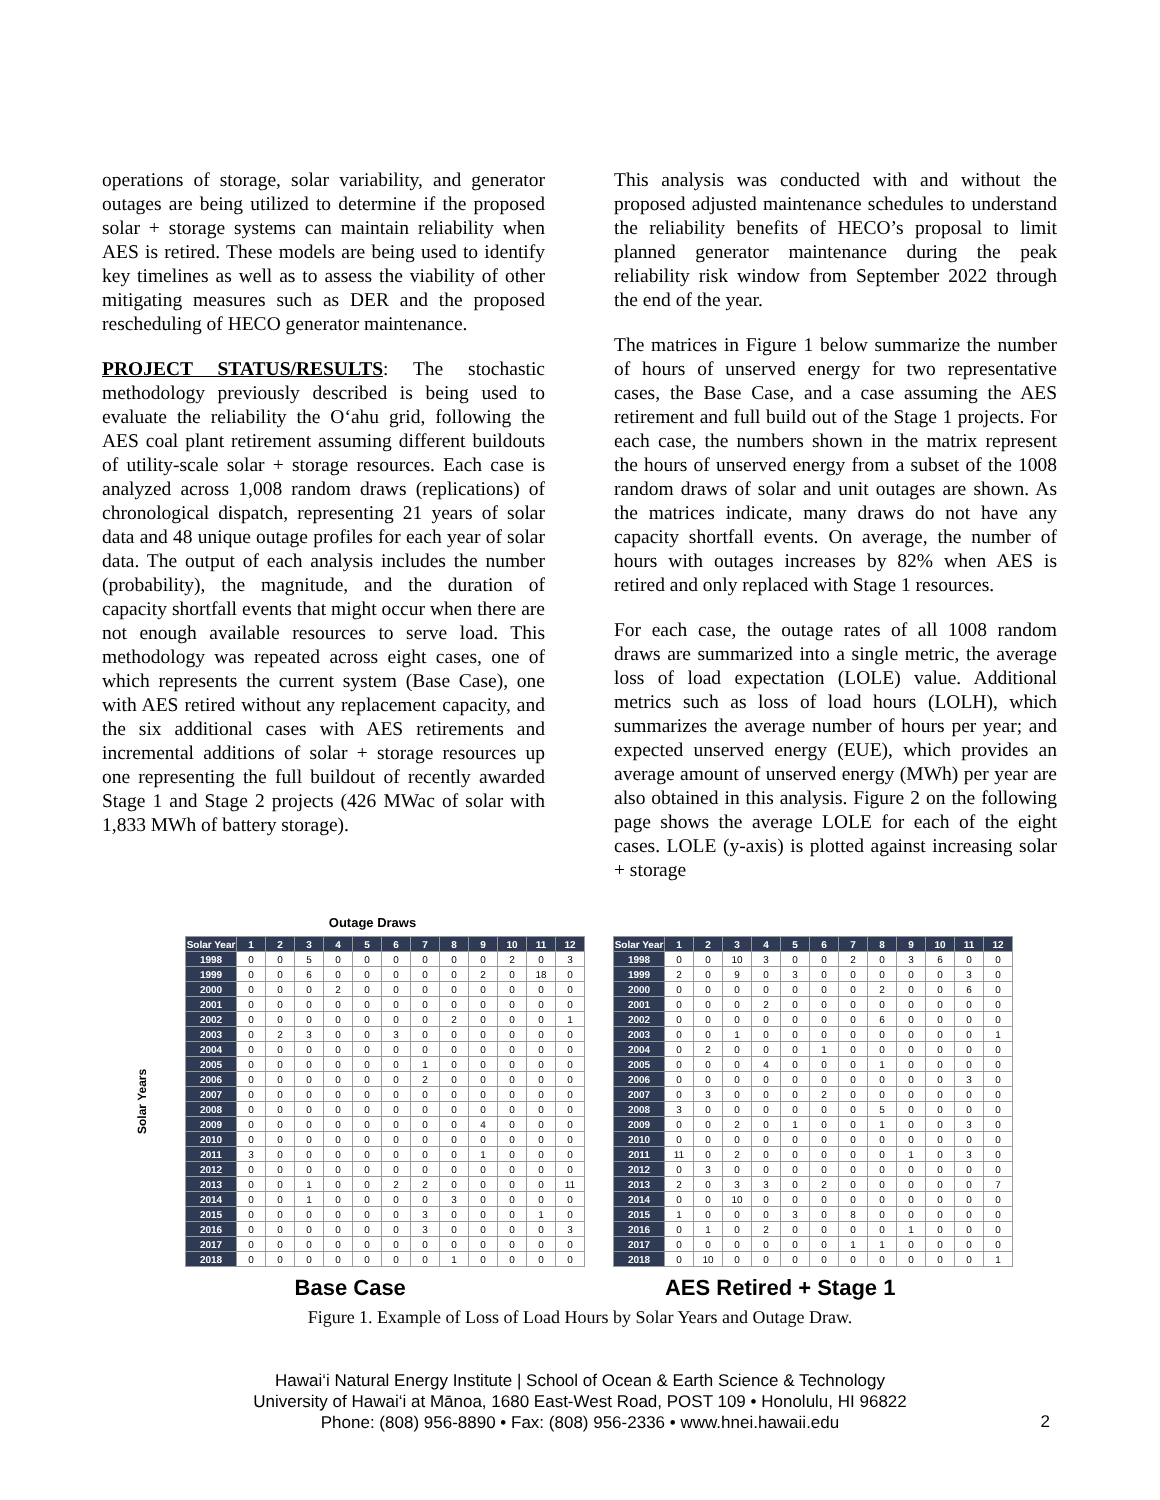operations of storage, solar variability, and generator outages are being utilized to determine if the proposed solar + storage systems can maintain reliability when AES is retired. These models are being used to identify key timelines as well as to assess the viability of other mitigating measures such as DER and the proposed rescheduling of HECO generator maintenance.
PROJECT STATUS/RESULTS: The stochastic methodology previously described is being used to evaluate the reliability the O‘ahu grid, following the AES coal plant retirement assuming different buildouts of utility-scale solar + storage resources. Each case is analyzed across 1,008 random draws (replications) of chronological dispatch, representing 21 years of solar data and 48 unique outage profiles for each year of solar data. The output of each analysis includes the number (probability), the magnitude, and the duration of capacity shortfall events that might occur when there are not enough available resources to serve load. This methodology was repeated across eight cases, one of which represents the current system (Base Case), one with AES retired without any replacement capacity, and the six additional cases with AES retirements and incremental additions of solar + storage resources up one representing the full buildout of recently awarded Stage 1 and Stage 2 projects (426 MWac of solar with 1,833 MWh of battery storage).
This analysis was conducted with and without the proposed adjusted maintenance schedules to understand the reliability benefits of HECO’s proposal to limit planned generator maintenance during the peak reliability risk window from September 2022 through the end of the year.
The matrices in Figure 1 below summarize the number of hours of unserved energy for two representative cases, the Base Case, and a case assuming the AES retirement and full build out of the Stage 1 projects. For each case, the numbers shown in the matrix represent the hours of unserved energy from a subset of the 1008 random draws of solar and unit outages are shown. As the matrices indicate, many draws do not have any capacity shortfall events. On average, the number of hours with outages increases by 82% when AES is retired and only replaced with Stage 1 resources.
For each case, the outage rates of all 1008 random draws are summarized into a single metric, the average loss of load expectation (LOLE) value. Additional metrics such as loss of load hours (LOLH), which summarizes the average number of hours per year; and expected unserved energy (EUE), which provides an average amount of unserved energy (MWh) per year are also obtained in this analysis. Figure 2 on the following page shows the average LOLE for each of the eight cases. LOLE (y-axis) is plotted against increasing solar + storage
Outage Draws
Solar Years
| Solar Year | 1 | 2 | 3 | 4 | 5 | 6 | 7 | 8 | 9 | 10 | 11 | 12 |
| --- | --- | --- | --- | --- | --- | --- | --- | --- | --- | --- | --- | --- |
| 1998 | 0 | 0 | 5 | 0 | 0 | 0 | 0 | 0 | 0 | 2 | 0 | 3 |
| 1999 | 0 | 0 | 6 | 0 | 0 | 0 | 0 | 0 | 2 | 0 | 18 | 0 |
| 2000 | 0 | 0 | 0 | 2 | 0 | 0 | 0 | 0 | 0 | 0 | 0 | 0 |
| 2001 | 0 | 0 | 0 | 0 | 0 | 0 | 0 | 0 | 0 | 0 | 0 | 0 |
| 2002 | 0 | 0 | 0 | 0 | 0 | 0 | 0 | 2 | 0 | 0 | 0 | 1 |
| 2003 | 0 | 2 | 3 | 0 | 0 | 3 | 0 | 0 | 0 | 0 | 0 | 0 |
| 2004 | 0 | 0 | 0 | 0 | 0 | 0 | 0 | 0 | 0 | 0 | 0 | 0 |
| 2005 | 0 | 0 | 0 | 0 | 0 | 0 | 1 | 0 | 0 | 0 | 0 | 0 |
| 2006 | 0 | 0 | 0 | 0 | 0 | 0 | 2 | 0 | 0 | 0 | 0 | 0 |
| 2007 | 0 | 0 | 0 | 0 | 0 | 0 | 0 | 0 | 0 | 0 | 0 | 0 |
| 2008 | 0 | 0 | 0 | 0 | 0 | 0 | 0 | 0 | 0 | 0 | 0 | 0 |
| 2009 | 0 | 0 | 0 | 0 | 0 | 0 | 0 | 0 | 4 | 0 | 0 | 0 |
| 2010 | 0 | 0 | 0 | 0 | 0 | 0 | 0 | 0 | 0 | 0 | 0 | 0 |
| 2011 | 3 | 0 | 0 | 0 | 0 | 0 | 0 | 0 | 1 | 0 | 0 | 0 |
| 2012 | 0 | 0 | 0 | 0 | 0 | 0 | 0 | 0 | 0 | 0 | 0 | 0 |
| 2013 | 0 | 0 | 1 | 0 | 0 | 2 | 2 | 0 | 0 | 0 | 0 | 11 |
| 2014 | 0 | 0 | 1 | 0 | 0 | 0 | 0 | 3 | 0 | 0 | 0 | 0 |
| 2015 | 0 | 0 | 0 | 0 | 0 | 0 | 3 | 0 | 0 | 0 | 1 | 0 |
| 2016 | 0 | 0 | 0 | 0 | 0 | 0 | 3 | 0 | 0 | 0 | 0 | 3 |
| 2017 | 0 | 0 | 0 | 0 | 0 | 0 | 0 | 0 | 0 | 0 | 0 | 0 |
| 2018 | 0 | 0 | 0 | 0 | 0 | 0 | 0 | 1 | 0 | 0 | 0 | 0 |
| Solar Year | 1 | 2 | 3 | 4 | 5 | 6 | 7 | 8 | 9 | 10 | 11 | 12 |
| --- | --- | --- | --- | --- | --- | --- | --- | --- | --- | --- | --- | --- |
| 1998 | 0 | 0 | 10 | 3 | 0 | 0 | 2 | 0 | 3 | 6 | 0 | 0 |
| 1999 | 2 | 0 | 9 | 0 | 3 | 0 | 0 | 0 | 0 | 0 | 3 | 0 |
| 2000 | 0 | 0 | 0 | 0 | 0 | 0 | 0 | 2 | 0 | 0 | 6 | 0 |
| 2001 | 0 | 0 | 0 | 2 | 0 | 0 | 0 | 0 | 0 | 0 | 0 | 0 |
| 2002 | 0 | 0 | 0 | 0 | 0 | 0 | 0 | 6 | 0 | 0 | 0 | 0 |
| 2003 | 0 | 0 | 1 | 0 | 0 | 0 | 0 | 0 | 0 | 0 | 0 | 1 |
| 2004 | 0 | 2 | 0 | 0 | 0 | 1 | 0 | 0 | 0 | 0 | 0 | 0 |
| 2005 | 0 | 0 | 0 | 4 | 0 | 0 | 0 | 1 | 0 | 0 | 0 | 0 |
| 2006 | 0 | 0 | 0 | 0 | 0 | 0 | 0 | 0 | 0 | 0 | 3 | 0 |
| 2007 | 0 | 3 | 0 | 0 | 0 | 2 | 0 | 0 | 0 | 0 | 0 | 0 |
| 2008 | 3 | 0 | 0 | 0 | 0 | 0 | 0 | 5 | 0 | 0 | 0 | 0 |
| 2009 | 0 | 0 | 2 | 0 | 1 | 0 | 0 | 1 | 0 | 0 | 3 | 0 |
| 2010 | 0 | 0 | 0 | 0 | 0 | 0 | 0 | 0 | 0 | 0 | 0 | 0 |
| 2011 | 11 | 0 | 2 | 0 | 0 | 0 | 0 | 0 | 1 | 0 | 3 | 0 |
| 2012 | 0 | 3 | 0 | 0 | 0 | 0 | 0 | 0 | 0 | 0 | 0 | 0 |
| 2013 | 2 | 0 | 3 | 3 | 0 | 2 | 0 | 0 | 0 | 0 | 0 | 7 |
| 2014 | 0 | 0 | 10 | 0 | 0 | 0 | 0 | 0 | 0 | 0 | 0 | 0 |
| 2015 | 1 | 0 | 0 | 0 | 3 | 0 | 8 | 0 | 0 | 0 | 0 | 0 |
| 2016 | 0 | 1 | 0 | 2 | 0 | 0 | 0 | 0 | 1 | 0 | 0 | 0 |
| 2017 | 0 | 0 | 0 | 0 | 0 | 0 | 1 | 1 | 0 | 0 | 0 | 0 |
| 2018 | 0 | 10 | 0 | 0 | 0 | 0 | 0 | 0 | 0 | 0 | 0 | 1 |
Base Case AES Retired + Stage 1
Figure 1. Example of Loss of Load Hours by Solar Years and Outage Draw.
Hawai‘i Natural Energy Institute | School of Ocean & Earth Science & Technology
University of Hawai‘i at Mānoa, 1680 East-West Road, POST 109 • Honolulu, HI 96822
Phone: (808) 956-8890 • Fax: (808) 956-2336 • www.hnei.hawaii.edu
2